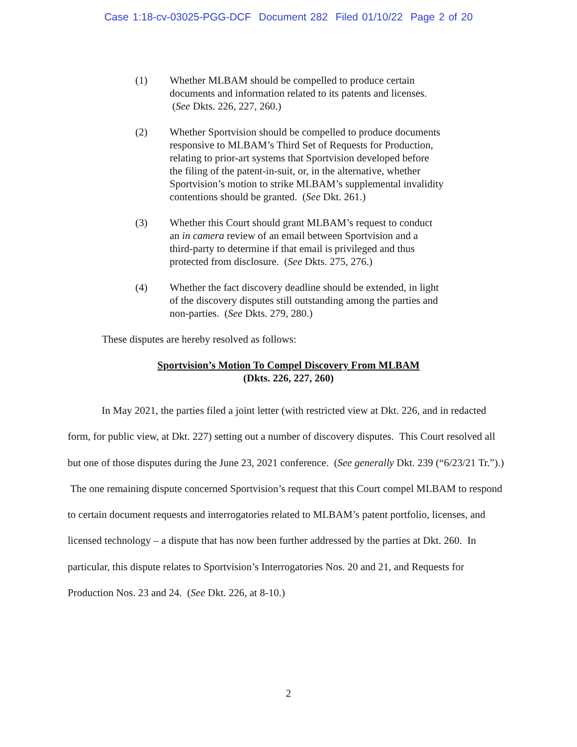Case 1:18-cv-03025-PGG-DCF Document 282 Filed 01/10/22 Page 2 of 20
(1) Whether MLBAM should be compelled to produce certain documents and information related to its patents and licenses. (See Dkts. 226, 227, 260.)
(2) Whether Sportvision should be compelled to produce documents responsive to MLBAM’s Third Set of Requests for Production, relating to prior-art systems that Sportvision developed before the filing of the patent-in-suit, or, in the alternative, whether Sportvision’s motion to strike MLBAM’s supplemental invalidity contentions should be granted. (See Dkt. 261.)
(3) Whether this Court should grant MLBAM’s request to conduct an in camera review of an email between Sportvision and a third-party to determine if that email is privileged and thus protected from disclosure. (See Dkts. 275, 276.)
(4) Whether the fact discovery deadline should be extended, in light of the discovery disputes still outstanding among the parties and non-parties. (See Dkts. 279, 280.)
These disputes are hereby resolved as follows:
Sportvision’s Motion To Compel Discovery From MLBAM
(Dkts. 226, 227, 260)
In May 2021, the parties filed a joint letter (with restricted view at Dkt. 226, and in redacted form, for public view, at Dkt. 227) setting out a number of discovery disputes. This Court resolved all but one of those disputes during the June 23, 2021 conference. (See generally Dkt. 239 (“6/23/21 Tr.”).) The one remaining dispute concerned Sportvision’s request that this Court compel MLBAM to respond to certain document requests and interrogatories related to MLBAM’s patent portfolio, licenses, and licensed technology – a dispute that has now been further addressed by the parties at Dkt. 260. In particular, this dispute relates to Sportvision’s Interrogatories Nos. 20 and 21, and Requests for Production Nos. 23 and 24. (See Dkt. 226, at 8-10.)
2